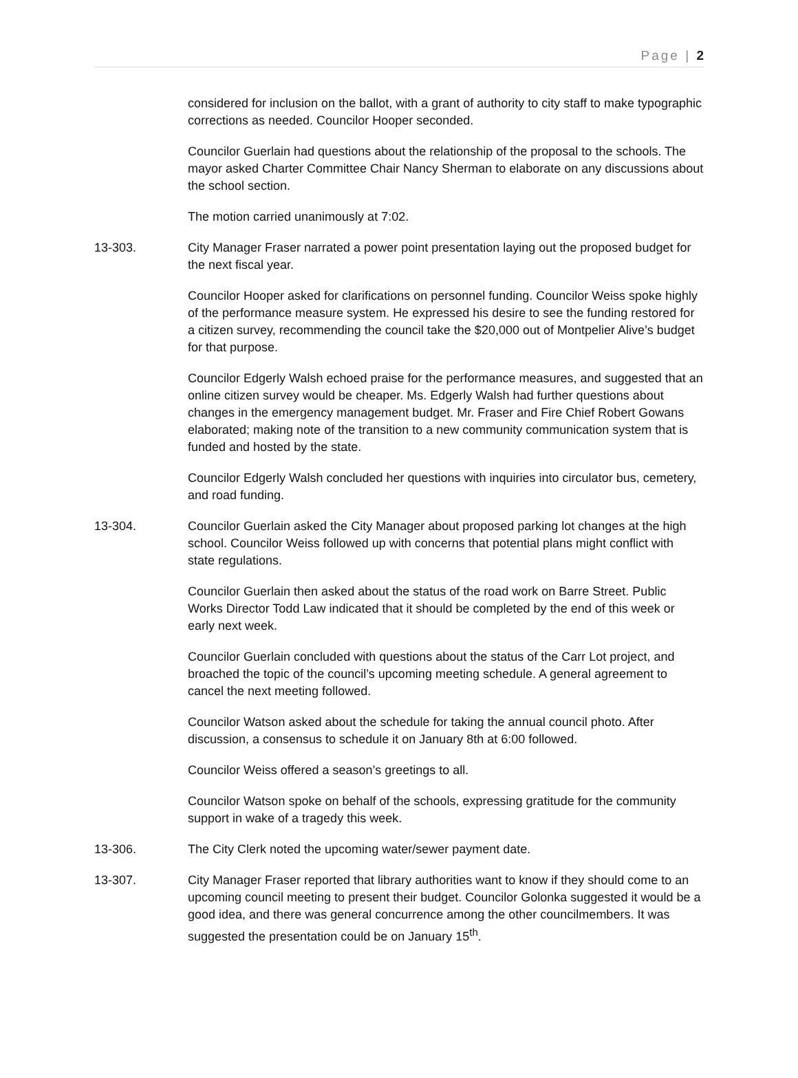Page | 2
considered for inclusion on the ballot, with a grant of authority to city staff to make typographic corrections as needed. Councilor Hooper seconded.
Councilor Guerlain had questions about the relationship of the proposal to the schools. The mayor asked Charter Committee Chair Nancy Sherman to elaborate on any discussions about the school section.
The motion carried unanimously at 7:02.
13-303. City Manager Fraser narrated a power point presentation laying out the proposed budget for the next fiscal year.
Councilor Hooper asked for clarifications on personnel funding. Councilor Weiss spoke highly of the performance measure system. He expressed his desire to see the funding restored for a citizen survey, recommending the council take the $20,000 out of Montpelier Alive’s budget for that purpose.
Councilor Edgerly Walsh echoed praise for the performance measures, and suggested that an online citizen survey would be cheaper. Ms. Edgerly Walsh had further questions about changes in the emergency management budget. Mr. Fraser and Fire Chief Robert Gowans elaborated; making note of the transition to a new community communication system that is funded and hosted by the state.
Councilor Edgerly Walsh concluded her questions with inquiries into circulator bus, cemetery, and road funding.
13-304. Councilor Guerlain asked the City Manager about proposed parking lot changes at the high school. Councilor Weiss followed up with concerns that potential plans might conflict with state regulations.
Councilor Guerlain then asked about the status of the road work on Barre Street. Public Works Director Todd Law indicated that it should be completed by the end of this week or early next week.
Councilor Guerlain concluded with questions about the status of the Carr Lot project, and broached the topic of the council’s upcoming meeting schedule. A general agreement to cancel the next meeting followed.
Councilor Watson asked about the schedule for taking the annual council photo. After discussion, a consensus to schedule it on January 8th at 6:00 followed.
Councilor Weiss offered a season’s greetings to all.
Councilor Watson spoke on behalf of the schools, expressing gratitude for the community support in wake of a tragedy this week.
13-306. The City Clerk noted the upcoming water/sewer payment date.
13-307. City Manager Fraser reported that library authorities want to know if they should come to an upcoming council meeting to present their budget. Councilor Golonka suggested it would be a good idea, and there was general concurrence among the other councilmembers. It was suggested the presentation could be on January 15<sup>th</sup>.